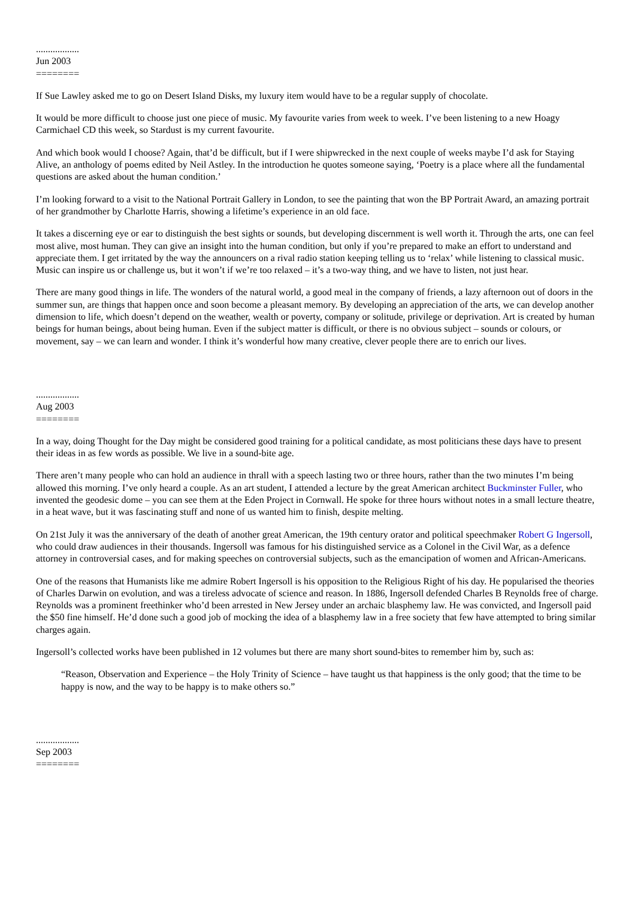..................
Jun 2003
========
If Sue Lawley asked me to go on Desert Island Disks, my luxury item would have to be a regular supply of chocolate.
It would be more difficult to choose just one piece of music. My favourite varies from week to week. I’ve been listening to a new Hoagy Carmichael CD this week, so Stardust is my current favourite.
And which book would I choose? Again, that’d be difficult, but if I were shipwrecked in the next couple of weeks maybe I’d ask for Staying Alive, an anthology of poems edited by Neil Astley. In the introduction he quotes someone saying, ‘Poetry is a place where all the fundamental questions are asked about the human condition.’
I’m looking forward to a visit to the National Portrait Gallery in London, to see the painting that won the BP Portrait Award, an amazing portrait of her grandmother by Charlotte Harris, showing a lifetime’s experience in an old face.
It takes a discerning eye or ear to distinguish the best sights or sounds, but developing discernment is well worth it. Through the arts, one can feel most alive, most human. They can give an insight into the human condition, but only if you’re prepared to make an effort to understand and appreciate them. I get irritated by the way the announcers on a rival radio station keeping telling us to ‘relax’ while listening to classical music. Music can inspire us or challenge us, but it won’t if we’re too relaxed – it’s a two-way thing, and we have to listen, not just hear.
There are many good things in life. The wonders of the natural world, a good meal in the company of friends, a lazy afternoon out of doors in the summer sun, are things that happen once and soon become a pleasant memory. By developing an appreciation of the arts, we can develop another dimension to life, which doesn’t depend on the weather, wealth or poverty, company or solitude, privilege or deprivation. Art is created by human beings for human beings, about being human. Even if the subject matter is difficult, or there is no obvious subject – sounds or colours, or movement, say – we can learn and wonder. I think it’s wonderful how many creative, clever people there are to enrich our lives.
..................
Aug 2003
========
In a way, doing Thought for the Day might be considered good training for a political candidate, as most politicians these days have to present their ideas in as few words as possible. We live in a sound-bite age.
There aren’t many people who can hold an audience in thrall with a speech lasting two or three hours, rather than the two minutes I’m being allowed this morning. I’ve only heard a couple. As an art student, I attended a lecture by the great American architect Buckminster Fuller, who invented the geodesic dome – you can see them at the Eden Project in Cornwall. He spoke for three hours without notes in a small lecture theatre, in a heat wave, but it was fascinating stuff and none of us wanted him to finish, despite melting.
On 21st July it was the anniversary of the death of another great American, the 19th century orator and political speechmaker Robert G Ingersoll, who could draw audiences in their thousands. Ingersoll was famous for his distinguished service as a Colonel in the Civil War, as a defence attorney in controversial cases, and for making speeches on controversial subjects, such as the emancipation of women and African-Americans.
One of the reasons that Humanists like me admire Robert Ingersoll is his opposition to the Religious Right of his day. He popularised the theories of Charles Darwin on evolution, and was a tireless advocate of science and reason. In 1886, Ingersoll defended Charles B Reynolds free of charge. Reynolds was a prominent freethinker who’d been arrested in New Jersey under an archaic blasphemy law. He was convicted, and Ingersoll paid the $50 fine himself. He’d done such a good job of mocking the idea of a blasphemy law in a free society that few have attempted to bring similar charges again.
Ingersoll’s collected works have been published in 12 volumes but there are many short sound-bites to remember him by, such as:
“Reason, Observation and Experience – the Holy Trinity of Science – have taught us that happiness is the only good; that the time to be happy is now, and the way to be happy is to make others so.”
..................
Sep 2003
========